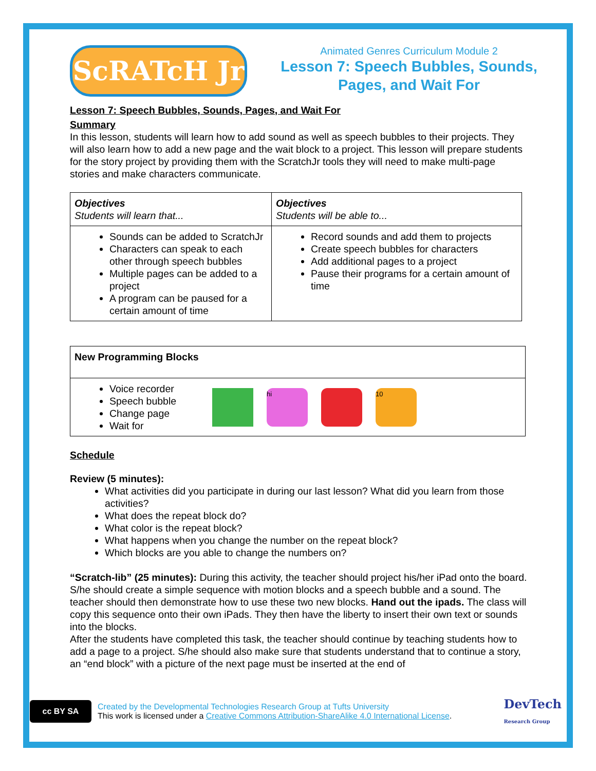ScRATcH Jr
Animated Genres Curriculum Module 2
Lesson 7: Speech Bubbles, Sounds, Pages, and Wait For
Lesson 7: Speech Bubbles, Sounds, Pages, and Wait For
Summary
In this lesson, students will learn how to add sound as well as speech bubbles to their projects. They will also learn how to add a new page and the wait block to a project. This lesson will prepare students for the story project by providing them with the ScratchJr tools they will need to make multi-page stories and make characters communicate.
| Objectives Students will learn that... | Objectives Students will be able to... |
| --- | --- |
| Sounds can be added to ScratchJr Characters can speak to each other through speech bubbles Multiple pages can be added to a project A program can be paused for a certain amount of time | Record sounds and add them to projects Create speech bubbles for characters Add additional pages to a project Pause their programs for a certain amount of time |
| New Programming Blocks |
| --- |
| Voice recorder Speech bubble Change page Wait for hi 10 |
Schedule
Review (5 minutes):
What activities did you participate in during our last lesson? What did you learn from those activities?
What does the repeat block do?
What color is the repeat block?
What happens when you change the number on the repeat block?
Which blocks are you able to change the numbers on?
“Scratch-lib” (25 minutes): During this activity, the teacher should project his/her iPad onto the board. S/he should create a simple sequence with motion blocks and a speech bubble and a sound. The teacher should then demonstrate how to use these two new blocks. Hand out the ipads. The class will copy this sequence onto their own iPads. They then have the liberty to insert their own text or sounds into the blocks.
After the students have completed this task, the teacher should continue by teaching students how to add a page to a project. S/he should also make sure that students understand that to continue a story, an “end block” with a picture of the next page must be inserted at the end of
cc BY SA
Created by the Developmental Technologies Research Group at Tufts University
This work is licensed under a Creative Commons Attribution-ShareAlike 4.0 International License.
DevTech
Research Group